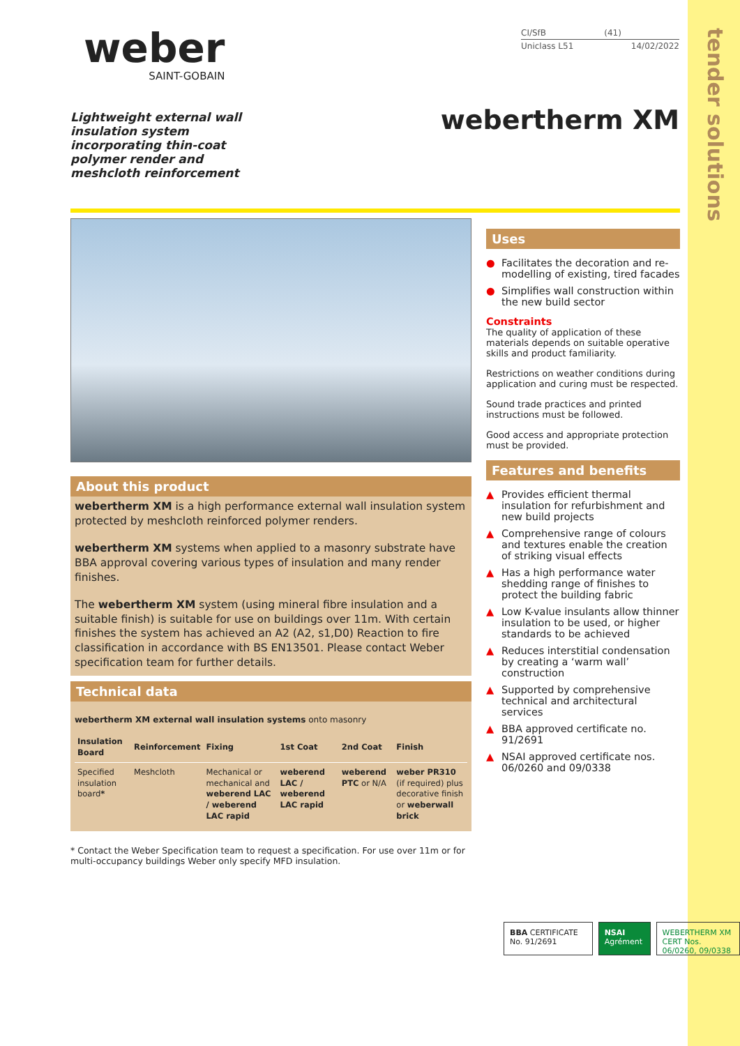tender solutions
weber
SAINT-GOBAIN
CI/SfB (41)
Uniclass L51 14/02/2022
Lightweight external wall insulation system incorporating thin-coat polymer render and meshcloth reinforcement
webertherm XM
About this product
webertherm XM is a high performance external wall insulation system protected by meshcloth reinforced polymer renders.
webertherm XM systems when applied to a masonry substrate have BBA approval covering various types of insulation and many render finishes.
The webertherm XM system (using mineral fibre insulation and a suitable finish) is suitable for use on buildings over 11m. With certain finishes the system has achieved an A2 (A2, s1,D0) Reaction to fire classification in accordance with BS EN13501. Please contact Weber specification team for further details.
Technical data
webertherm XM external wall insulation systems onto masonry
| Insulation Board | Reinforcement | Fixing | 1st Coat | 2nd Coat | Finish |
| --- | --- | --- | --- | --- | --- |
| Specified insulation board * | Meshcloth | Mechanical or mechanical and weberend LAC / weberend LAC rapid | weberend LAC / weberend LAC rapid | weberend PTC or N/A | weber PR310 (if required) plus decorative finish or weberwall brick |
* Contact the Weber Specification team to request a specification. For use over 11m or for multi-occupancy buildings Weber only specify MFD insulation.
Uses
● Facilitates the decoration and re-modelling of existing, tired facades
● Simplifies wall construction within the new build sector
Constraints
The quality of application of these materials depends on suitable operative skills and product familiarity.
Restrictions on weather conditions during application and curing must be respected.
Sound trade practices and printed instructions must be followed.
Good access and appropriate protection must be provided.
Features and benefits
▲ Provides efficient thermal insulation for refurbishment and new build projects
▲ Comprehensive range of colours and textures enable the creation of striking visual effects
▲ Has a high performance water shedding range of finishes to protect the building fabric
▲ Low K-value insulants allow thinner insulation to be used, or higher standards to be achieved
▲ Reduces interstitial condensation by creating a ‘warm wall’ construction
▲ Supported by comprehensive technical and architectural services
▲ BBA approved certificate no. 91/2691
▲ NSAI approved certificate nos. 06/0260 and 09/0338
BBA CERTIFICATE No. 91/2691 NSAI Agrément WEBERTHERM XM
CERT Nos. 06/0260, 09/0338